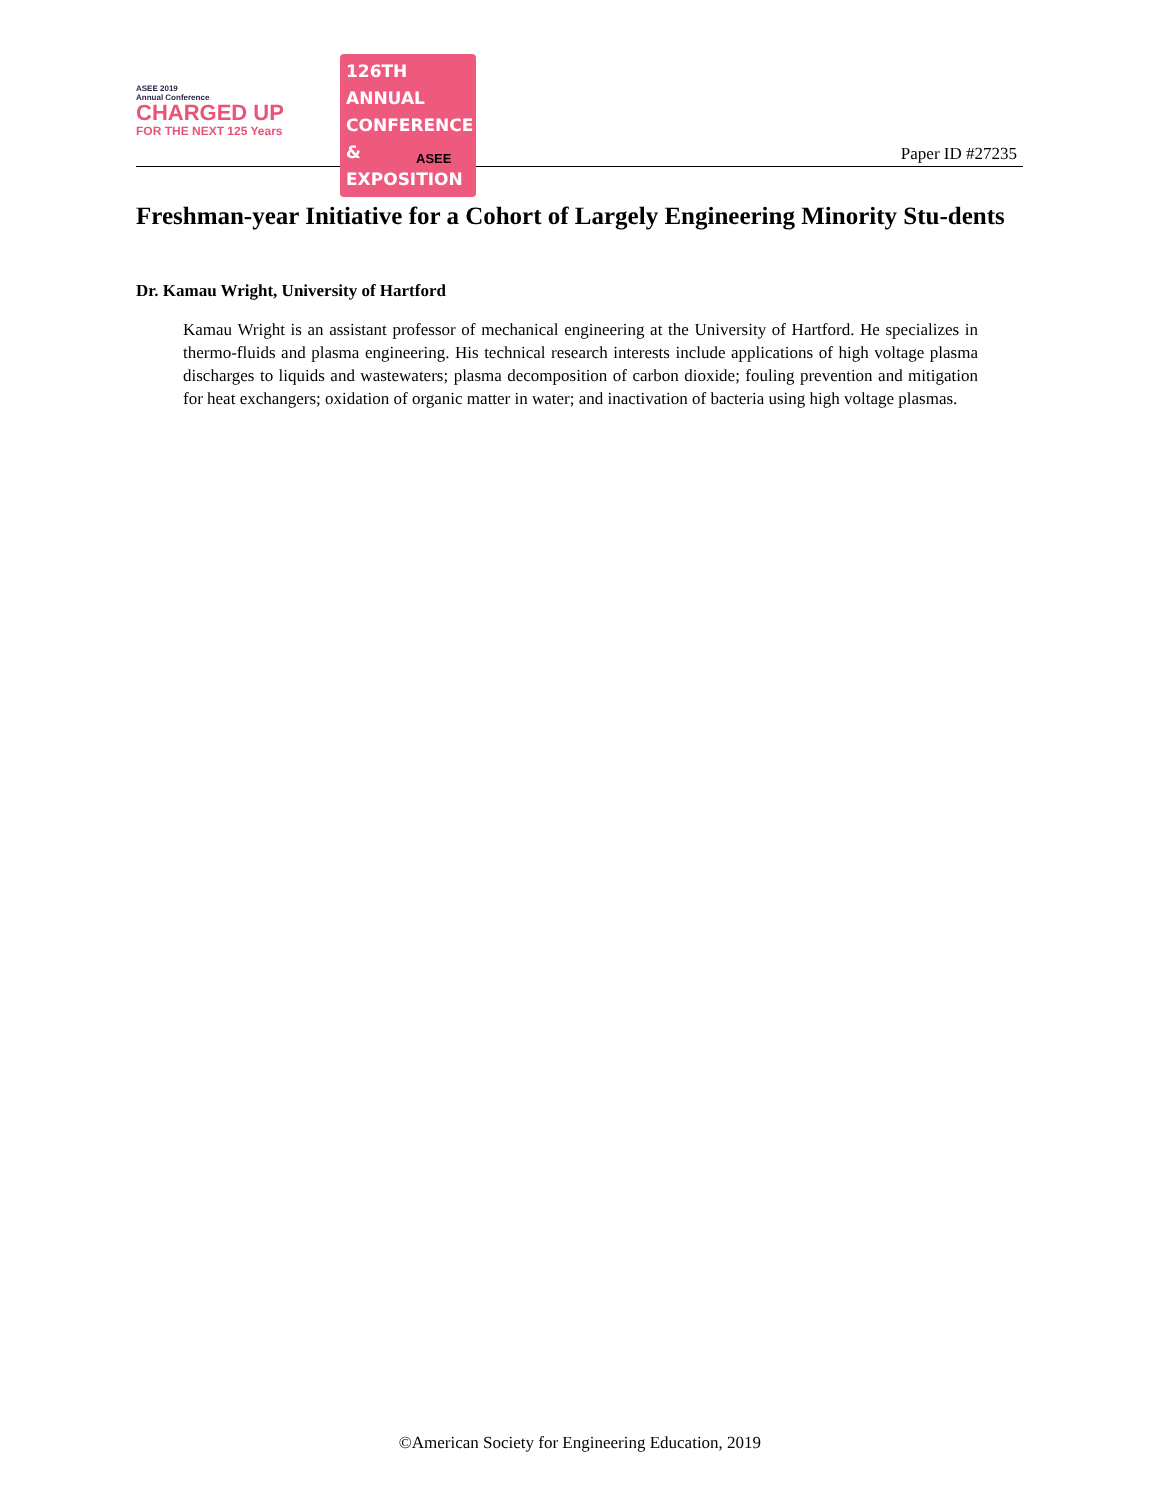ASEE 2019
Annual Conference
CHARGED UP
FOR THE NEXT 125 Years
126TH ANNUAL
CONFERENCE &
EXPOSITION
ASEE
Paper ID #27235
Freshman-year Initiative for a Cohort of Largely Engineering Minority Stu-dents
Dr. Kamau Wright, University of Hartford
Kamau Wright is an assistant professor of mechanical engineering at the University of Hartford. He specializes in thermo-fluids and plasma engineering. His technical research interests include applications of high voltage plasma discharges to liquids and wastewaters; plasma decomposition of carbon dioxide; fouling prevention and mitigation for heat exchangers; oxidation of organic matter in water; and inactivation of bacteria using high voltage plasmas.
©American Society for Engineering Education, 2019